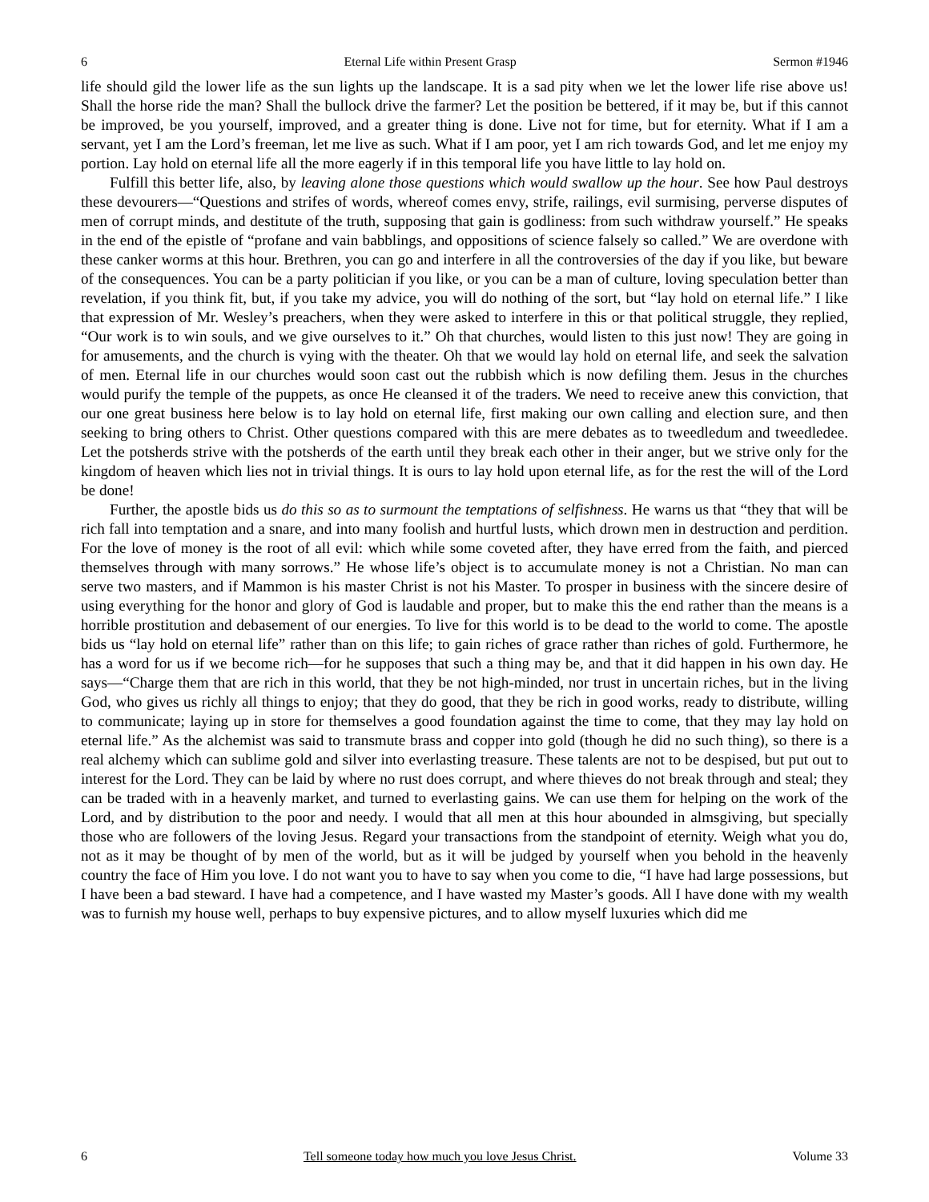6 Eternal Life within Present Grasp Sermon #1946
life should gild the lower life as the sun lights up the landscape. It is a sad pity when we let the lower life rise above us! Shall the horse ride the man? Shall the bullock drive the farmer? Let the position be bettered, if it may be, but if this cannot be improved, be you yourself, improved, and a greater thing is done. Live not for time, but for eternity. What if I am a servant, yet I am the Lord’s freeman, let me live as such. What if I am poor, yet I am rich towards God, and let me enjoy my portion. Lay hold on eternal life all the more eagerly if in this temporal life you have little to lay hold on.
Fulfill this better life, also, by leaving alone those questions which would swallow up the hour. See how Paul destroys these devourers—“Questions and strifes of words, whereof comes envy, strife, railings, evil surmising, perverse disputes of men of corrupt minds, and destitute of the truth, supposing that gain is godliness: from such withdraw yourself.” He speaks in the end of the epistle of “profane and vain babblings, and oppositions of science falsely so called.” We are overdone with these canker worms at this hour. Brethren, you can go and interfere in all the controversies of the day if you like, but beware of the consequences. You can be a party politician if you like, or you can be a man of culture, loving speculation better than revelation, if you think fit, but, if you take my advice, you will do nothing of the sort, but “lay hold on eternal life.” I like that expression of Mr. Wesley’s preachers, when they were asked to interfere in this or that political struggle, they replied, “Our work is to win souls, and we give ourselves to it.” Oh that churches, would listen to this just now! They are going in for amusements, and the church is vying with the theater. Oh that we would lay hold on eternal life, and seek the salvation of men. Eternal life in our churches would soon cast out the rubbish which is now defiling them. Jesus in the churches would purify the temple of the puppets, as once He cleansed it of the traders. We need to receive anew this conviction, that our one great business here below is to lay hold on eternal life, first making our own calling and election sure, and then seeking to bring others to Christ. Other questions compared with this are mere debates as to tweedledum and tweedledee. Let the potsherds strive with the potsherds of the earth until they break each other in their anger, but we strive only for the kingdom of heaven which lies not in trivial things. It is ours to lay hold upon eternal life, as for the rest the will of the Lord be done!
Further, the apostle bids us do this so as to surmount the temptations of selfishness. He warns us that “they that will be rich fall into temptation and a snare, and into many foolish and hurtful lusts, which drown men in destruction and perdition. For the love of money is the root of all evil: which while some coveted after, they have erred from the faith, and pierced themselves through with many sorrows.” He whose life’s object is to accumulate money is not a Christian. No man can serve two masters, and if Mammon is his master Christ is not his Master. To prosper in business with the sincere desire of using everything for the honor and glory of God is laudable and proper, but to make this the end rather than the means is a horrible prostitution and debasement of our energies. To live for this world is to be dead to the world to come. The apostle bids us “lay hold on eternal life” rather than on this life; to gain riches of grace rather than riches of gold. Furthermore, he has a word for us if we become rich—for he supposes that such a thing may be, and that it did happen in his own day. He says—“Charge them that are rich in this world, that they be not high-minded, nor trust in uncertain riches, but in the living God, who gives us richly all things to enjoy; that they do good, that they be rich in good works, ready to distribute, willing to communicate; laying up in store for themselves a good foundation against the time to come, that they may lay hold on eternal life.” As the alchemist was said to transmute brass and copper into gold (though he did no such thing), so there is a real alchemy which can sublime gold and silver into everlasting treasure. These talents are not to be despised, but put out to interest for the Lord. They can be laid by where no rust does corrupt, and where thieves do not break through and steal; they can be traded with in a heavenly market, and turned to everlasting gains. We can use them for helping on the work of the Lord, and by distribution to the poor and needy. I would that all men at this hour abounded in almsgiving, but specially those who are followers of the loving Jesus. Regard your transactions from the standpoint of eternity. Weigh what you do, not as it may be thought of by men of the world, but as it will be judged by yourself when you behold in the heavenly country the face of Him you love. I do not want you to have to say when you come to die, “I have had large possessions, but I have been a bad steward. I have had a competence, and I have wasted my Master’s goods. All I have done with my wealth was to furnish my house well, perhaps to buy expensive pictures, and to allow myself luxuries which did me
6 Tell someone today how much you love Jesus Christ. Volume 33